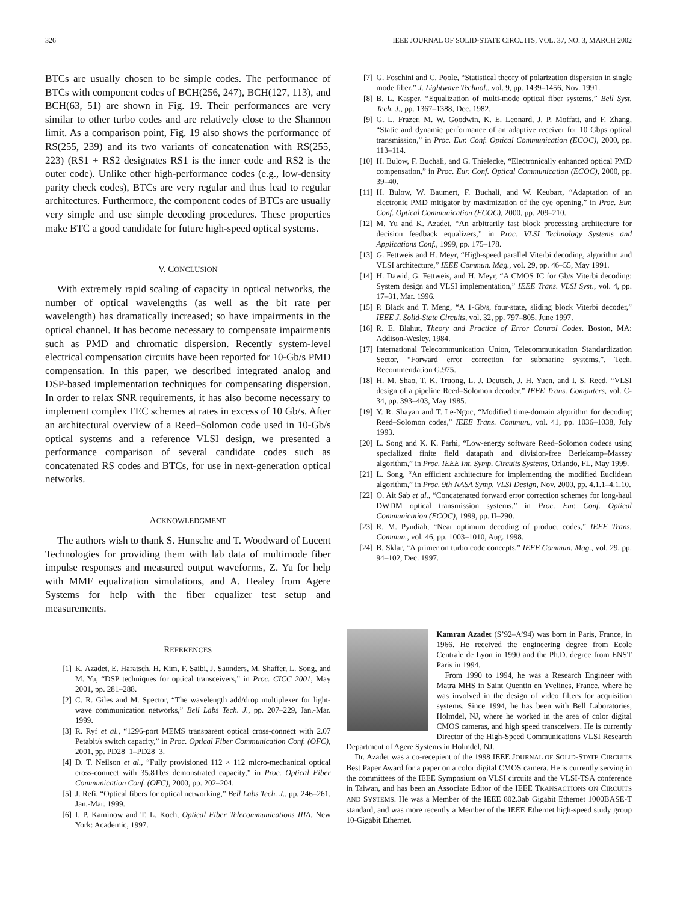326 IEEE JOURNAL OF SOLID-STATE CIRCUITS, VOL. 37, NO. 3, MARCH 2002
BTCs are usually chosen to be simple codes. The performance of BTCs with component codes of BCH(256, 247), BCH(127, 113), and BCH(63, 51) are shown in Fig. 19. Their performances are very similar to other turbo codes and are relatively close to the Shannon limit. As a comparison point, Fig. 19 also shows the performance of RS(255, 239) and its two variants of concatenation with RS(255, 223) (RS1 + RS2 designates RS1 is the inner code and RS2 is the outer code). Unlike other high-performance codes (e.g., low-density parity check codes), BTCs are very regular and thus lead to regular architectures. Furthermore, the component codes of BTCs are usually very simple and use simple decoding procedures. These properties make BTC a good candidate for future high-speed optical systems.
V. CONCLUSION
With extremely rapid scaling of capacity in optical networks, the number of optical wavelengths (as well as the bit rate per wavelength) has dramatically increased; so have impairments in the optical channel. It has become necessary to compensate impairments such as PMD and chromatic dispersion. Recently system-level electrical compensation circuits have been reported for 10-Gb/s PMD compensation. In this paper, we described integrated analog and DSP-based implementation techniques for compensating dispersion. In order to relax SNR requirements, it has also become necessary to implement complex FEC schemes at rates in excess of 10 Gb/s. After an architectural overview of a Reed–Solomon code used in 10-Gb/s optical systems and a reference VLSI design, we presented a performance comparison of several candidate codes such as concatenated RS codes and BTCs, for use in next-generation optical networks.
ACKNOWLEDGMENT
The authors wish to thank S. Hunsche and T. Woodward of Lucent Technologies for providing them with lab data of multimode fiber impulse responses and measured output waveforms, Z. Yu for help with MMF equalization simulations, and A. Healey from Agere Systems for help with the fiber equalizer test setup and measurements.
REFERENCES
[1] K. Azadet, E. Haratsch, H. Kim, F. Saibi, J. Saunders, M. Shaffer, L. Song, and M. Yu, “DSP techniques for optical transceivers,” in Proc. CICC 2001, May 2001, pp. 281–288.
[2] C. R. Giles and M. Spector, “The wavelength add/drop multiplexer for light-wave communication networks,” Bell Labs Tech. J., pp. 207–229, Jan.-Mar. 1999.
[3] R. Ryf et al., “1296-port MEMS transparent optical cross-connect with 2.07 Petabit/s switch capacity,” in Proc. Optical Fiber Communication Conf. (OFC), 2001, pp. PD28_1–PD28_3.
[4] D. T. Neilson et al., “Fully provisioned 112 × 112 micro-mechanical optical cross-connect with 35.8Tb/s demonstrated capacity,” in Proc. Optical Fiber Communication Conf. (OFC), 2000, pp. 202–204.
[5] J. Refi, “Optical fibers for optical networking,” Bell Labs Tech. J., pp. 246–261, Jan.-Mar. 1999.
[6] I. P. Kaminow and T. L. Koch, Optical Fiber Telecommunications IIIA. New York: Academic, 1997.
[7] G. Foschini and C. Poole, “Statistical theory of polarization dispersion in single mode fiber,” J. Lightwave Technol., vol. 9, pp. 1439–1456, Nov. 1991.
[8] B. L. Kasper, “Equalization of multi-mode optical fiber systems,” Bell Syst. Tech. J., pp. 1367–1388, Dec. 1982.
[9] G. L. Frazer, M. W. Goodwin, K. E. Leonard, J. P. Moffatt, and F. Zhang, “Static and dynamic performance of an adaptive receiver for 10 Gbps optical transmission,” in Proc. Eur. Conf. Optical Communication (ECOC), 2000, pp. 113–114.
[10] H. Bulow, F. Buchali, and G. Thielecke, “Electronically enhanced optical PMD compensation,” in Proc. Eur. Conf. Optical Communication (ECOC), 2000, pp. 39–40.
[11] H. Bulow, W. Baumert, F. Buchali, and W. Keubart, “Adaptation of an electronic PMD mitigator by maximization of the eye opening,” in Proc. Eur. Conf. Optical Communication (ECOC), 2000, pp. 209–210.
[12] M. Yu and K. Azadet, “An arbitrarily fast block processing architecture for decision feedback equalizers,” in Proc. VLSI Technology Systems and Applications Conf., 1999, pp. 175–178.
[13] G. Fettweis and H. Meyr, “High-speed parallel Viterbi decoding, algorithm and VLSI architecture,” IEEE Commun. Mag., vol. 29, pp. 46–55, May 1991.
[14] H. Dawid, G. Fettweis, and H. Meyr, “A CMOS IC for Gb/s Viterbi decoding: System design and VLSI implementation,” IEEE Trans. VLSI Syst., vol. 4, pp. 17–31, Mar. 1996.
[15] P. Black and T. Meng, “A 1-Gb/s, four-state, sliding block Viterbi decoder,” IEEE J. Solid-State Circuits, vol. 32, pp. 797–805, June 1997.
[16] R. E. Blahut, Theory and Practice of Error Control Codes. Boston, MA: Addison-Wesley, 1984.
[17] International Telecommunication Union, Telecommunication Standardization Sector, “Forward error correction for submarine systems,”, Tech. Recommendation G.975.
[18] H. M. Shao, T. K. Truong, L. J. Deutsch, J. H. Yuen, and I. S. Reed, “VLSI design of a pipeline Reed–Solomon decoder,” IEEE Trans. Computers, vol. C-34, pp. 393–403, May 1985.
[19] Y. R. Shayan and T. Le-Ngoc, “Modified time-domain algorithm for decoding Reed–Solomon codes,” IEEE Trans. Commun., vol. 41, pp. 1036–1038, July 1993.
[20] L. Song and K. K. Parhi, “Low-energy software Reed–Solomon codecs using specialized finite field datapath and division-free Berlekamp–Massey algorithm,” in Proc. IEEE Int. Symp. Circuits Systems, Orlando, FL, May 1999.
[21] L. Song, “An efficient architecture for implementing the modified Euclidean algorithm,” in Proc. 9th NASA Symp. VLSI Design, Nov. 2000, pp. 4.1.1–4.1.10.
[22] O. Ait Sab et al., “Concatenated forward error correction schemes for long-haul DWDM optical transmission systems,” in Proc. Eur. Conf. Optical Communication (ECOC), 1999, pp. II–290.
[23] R. M. Pyndiah, “Near optimum decoding of product codes,” IEEE Trans. Commun., vol. 46, pp. 1003–1010, Aug. 1998.
[24] B. Sklar, “A primer on turbo code concepts,” IEEE Commun. Mag., vol. 29, pp. 94–102, Dec. 1997.
Kamran Azadet (S’92–A’94) was born in Paris, France, in 1966. He received the engineering degree from Ecole Centrale de Lyon in 1990 and the Ph.D. degree from ENST Paris in 1994.
From 1990 to 1994, he was a Research Engineer with Matra MHS in Saint Quentin en Yvelines, France, where he was involved in the design of video filters for acquisition systems. Since 1994, he has been with Bell Laboratories, Holmdel, NJ, where he worked in the area of color digital CMOS cameras, and high speed transceivers. He is currently Director of the High-Speed Communications VLSI Research Department of Agere Systems in Holmdel, NJ.
Dr. Azadet was a co-recepient of the 1998 IEEE JOURNAL OF SOLID-STATE CIRCUITS Best Paper Award for a paper on a color digital CMOS camera. He is currently serving in the committees of the IEEE Symposium on VLSI circuits and the VLSI-TSA conference in Taiwan, and has been an Associate Editor of the IEEE TRANSACTIONS ON CIRCUITS AND SYSTEMS. He was a Member of the IEEE 802.3ab Gigabit Ethernet 1000BASE-T standard, and was more recently a Member of the IEEE Ethernet high-speed study group 10-Gigabit Ethernet.